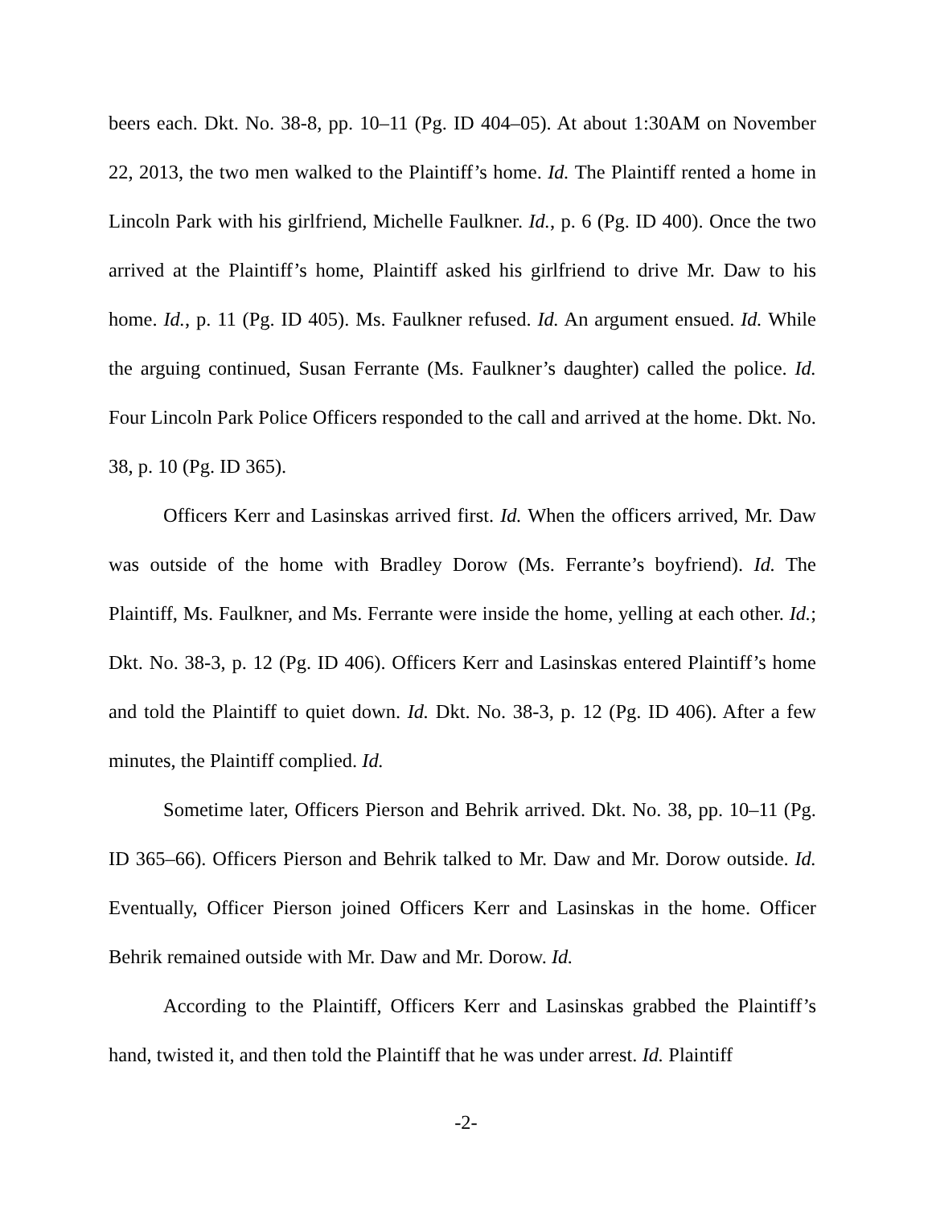beers each. Dkt. No. 38-8, pp. 10–11 (Pg. ID 404–05). At about 1:30AM on November 22, 2013, the two men walked to the Plaintiff’s home. Id. The Plaintiff rented a home in Lincoln Park with his girlfriend, Michelle Faulkner. Id., p. 6 (Pg. ID 400). Once the two arrived at the Plaintiff’s home, Plaintiff asked his girlfriend to drive Mr. Daw to his home. Id., p. 11 (Pg. ID 405). Ms. Faulkner refused. Id. An argument ensued. Id. While the arguing continued, Susan Ferrante (Ms. Faulkner’s daughter) called the police. Id. Four Lincoln Park Police Officers responded to the call and arrived at the home. Dkt. No. 38, p. 10 (Pg. ID 365).
Officers Kerr and Lasinskas arrived first. Id. When the officers arrived, Mr. Daw was outside of the home with Bradley Dorow (Ms. Ferrante’s boyfriend). Id. The Plaintiff, Ms. Faulkner, and Ms. Ferrante were inside the home, yelling at each other. Id.; Dkt. No. 38-3, p. 12 (Pg. ID 406). Officers Kerr and Lasinskas entered Plaintiff’s home and told the Plaintiff to quiet down. Id. Dkt. No. 38-3, p. 12 (Pg. ID 406). After a few minutes, the Plaintiff complied. Id.
Sometime later, Officers Pierson and Behrik arrived. Dkt. No. 38, pp. 10–11 (Pg. ID 365–66). Officers Pierson and Behrik talked to Mr. Daw and Mr. Dorow outside. Id. Eventually, Officer Pierson joined Officers Kerr and Lasinskas in the home. Officer Behrik remained outside with Mr. Daw and Mr. Dorow. Id.
According to the Plaintiff, Officers Kerr and Lasinskas grabbed the Plaintiff’s hand, twisted it, and then told the Plaintiff that he was under arrest. Id. Plaintiff
-2-